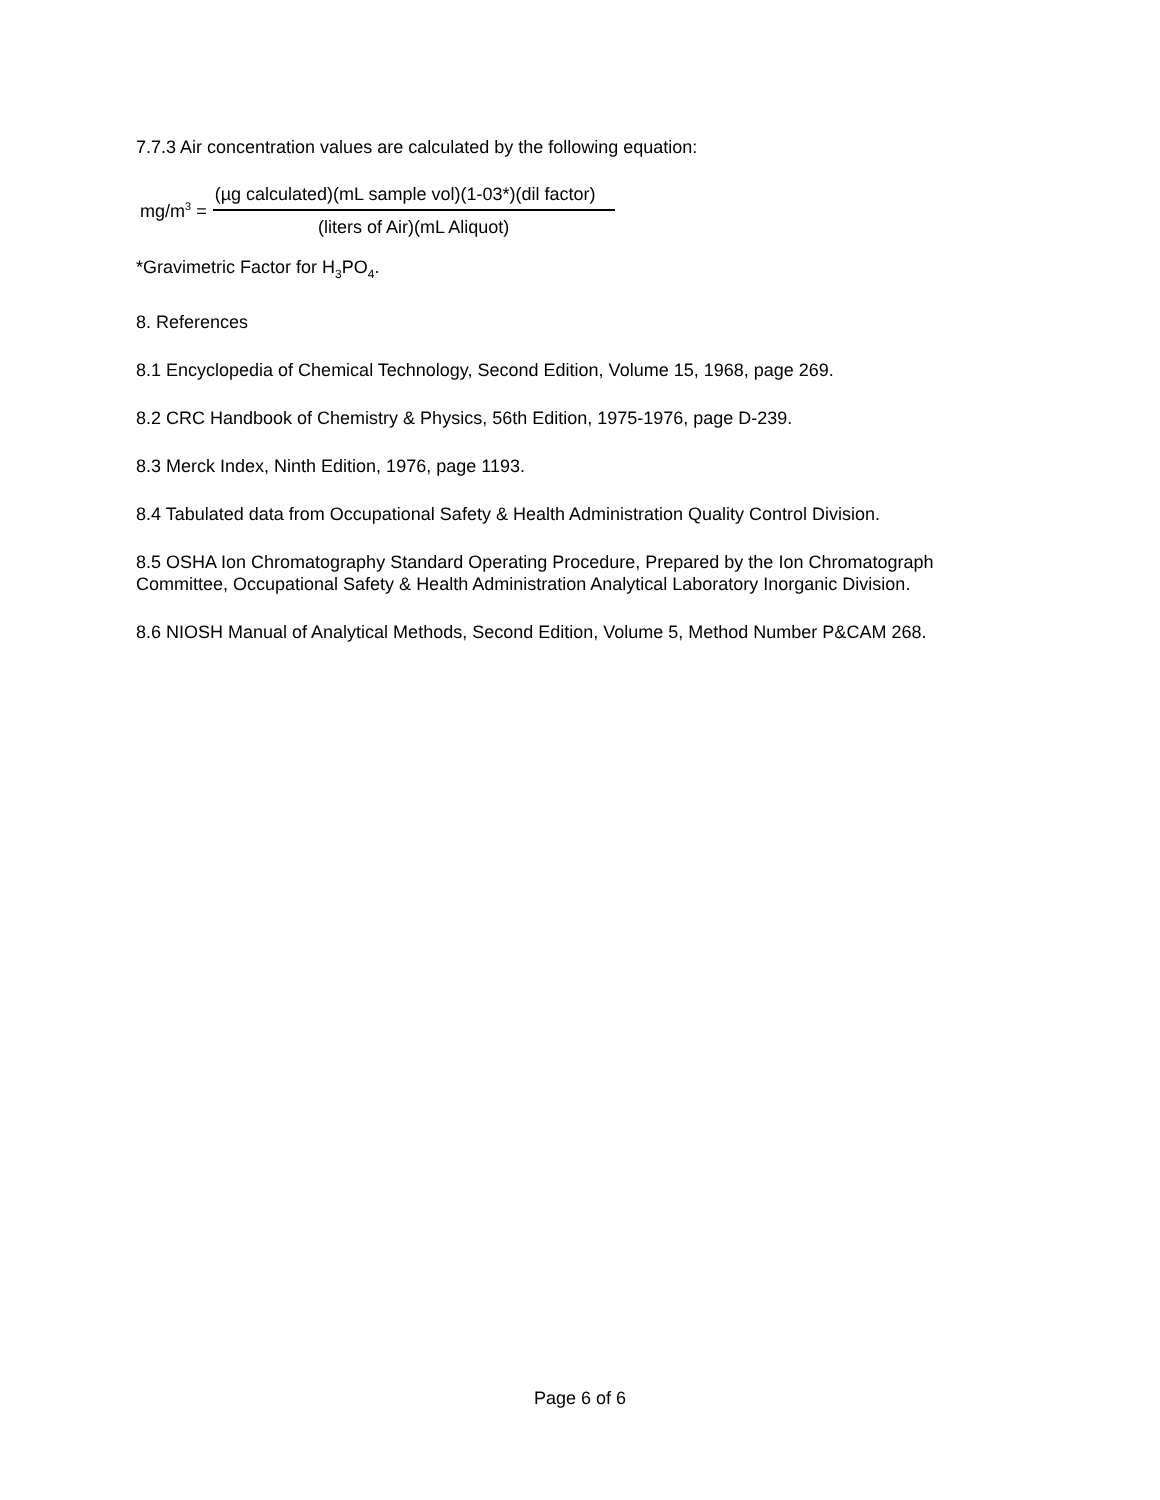7.7.3 Air concentration values are calculated by the following equation:
mg/m<sup>3</sup> =
(µg calculated)(mL sample vol)(1-03*)(dil factor)
(liters of Air)(mL Aliquot)
*Gravimetric Factor for H<sub>3</sub>PO<sub>4</sub>.
8. References
8.1 Encyclopedia of Chemical Technology, Second Edition, Volume 15, 1968, page 269.
8.2 CRC Handbook of Chemistry & Physics, 56th Edition, 1975-1976, page D-239.
8.3 Merck Index, Ninth Edition, 1976, page 1193.
8.4 Tabulated data from Occupational Safety & Health Administration Quality Control Division.
8.5 OSHA Ion Chromatography Standard Operating Procedure, Prepared by the Ion Chromatograph Committee, Occupational Safety & Health Administration Analytical Laboratory Inorganic Division.
8.6 NIOSH Manual of Analytical Methods, Second Edition, Volume 5, Method Number P&CAM 268.
Page 6 of 6